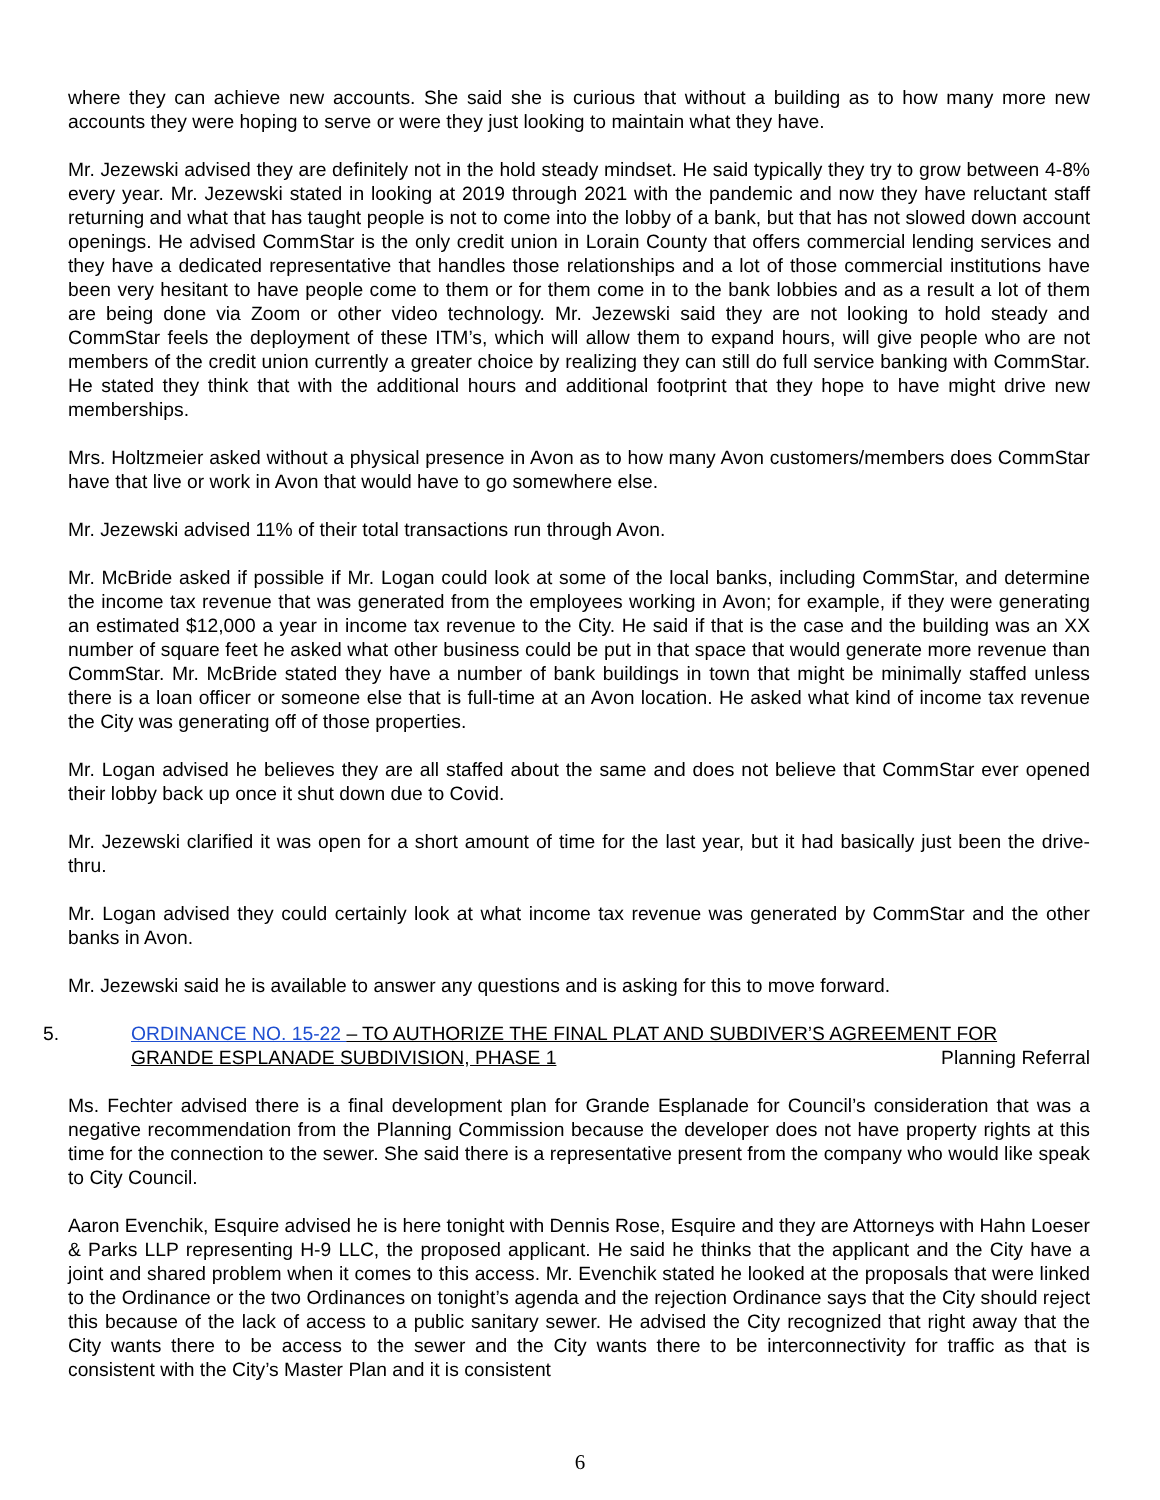where they can achieve new accounts. She said she is curious that without a building as to how many more new accounts they were hoping to serve or were they just looking to maintain what they have.
Mr. Jezewski advised they are definitely not in the hold steady mindset. He said typically they try to grow between 4-8% every year. Mr. Jezewski stated in looking at 2019 through 2021 with the pandemic and now they have reluctant staff returning and what that has taught people is not to come into the lobby of a bank, but that has not slowed down account openings. He advised CommStar is the only credit union in Lorain County that offers commercial lending services and they have a dedicated representative that handles those relationships and a lot of those commercial institutions have been very hesitant to have people come to them or for them come in to the bank lobbies and as a result a lot of them are being done via Zoom or other video technology. Mr. Jezewski said they are not looking to hold steady and CommStar feels the deployment of these ITM’s, which will allow them to expand hours, will give people who are not members of the credit union currently a greater choice by realizing they can still do full service banking with CommStar. He stated they think that with the additional hours and additional footprint that they hope to have might drive new memberships.
Mrs. Holtzmeier asked without a physical presence in Avon as to how many Avon customers/members does CommStar have that live or work in Avon that would have to go somewhere else.
Mr. Jezewski advised 11% of their total transactions run through Avon.
Mr. McBride asked if possible if Mr. Logan could look at some of the local banks, including CommStar, and determine the income tax revenue that was generated from the employees working in Avon; for example, if they were generating an estimated $12,000 a year in income tax revenue to the City. He said if that is the case and the building was an XX number of square feet he asked what other business could be put in that space that would generate more revenue than CommStar. Mr. McBride stated they have a number of bank buildings in town that might be minimally staffed unless there is a loan officer or someone else that is full-time at an Avon location. He asked what kind of income tax revenue the City was generating off of those properties.
Mr. Logan advised he believes they are all staffed about the same and does not believe that CommStar ever opened their lobby back up once it shut down due to Covid.
Mr. Jezewski clarified it was open for a short amount of time for the last year, but it had basically just been the drive-thru.
Mr. Logan advised they could certainly look at what income tax revenue was generated by CommStar and the other banks in Avon.
Mr. Jezewski said he is available to answer any questions and is asking for this to move forward.
5. ORDINANCE NO. 15-22 – TO AUTHORIZE THE FINAL PLAT AND SUBDIVER’S AGREEMENT FOR
GRANDE ESPLANADE SUBDIVISION, PHASE 1 Planning Referral
Ms. Fechter advised there is a final development plan for Grande Esplanade for Council’s consideration that was a negative recommendation from the Planning Commission because the developer does not have property rights at this time for the connection to the sewer. She said there is a representative present from the company who would like speak to City Council.
Aaron Evenchik, Esquire advised he is here tonight with Dennis Rose, Esquire and they are Attorneys with Hahn Loeser & Parks LLP representing H-9 LLC, the proposed applicant. He said he thinks that the applicant and the City have a joint and shared problem when it comes to this access. Mr. Evenchik stated he looked at the proposals that were linked to the Ordinance or the two Ordinances on tonight’s agenda and the rejection Ordinance says that the City should reject this because of the lack of access to a public sanitary sewer. He advised the City recognized that right away that the City wants there to be access to the sewer and the City wants there to be interconnectivity for traffic as that is consistent with the City’s Master Plan and it is consistent
6